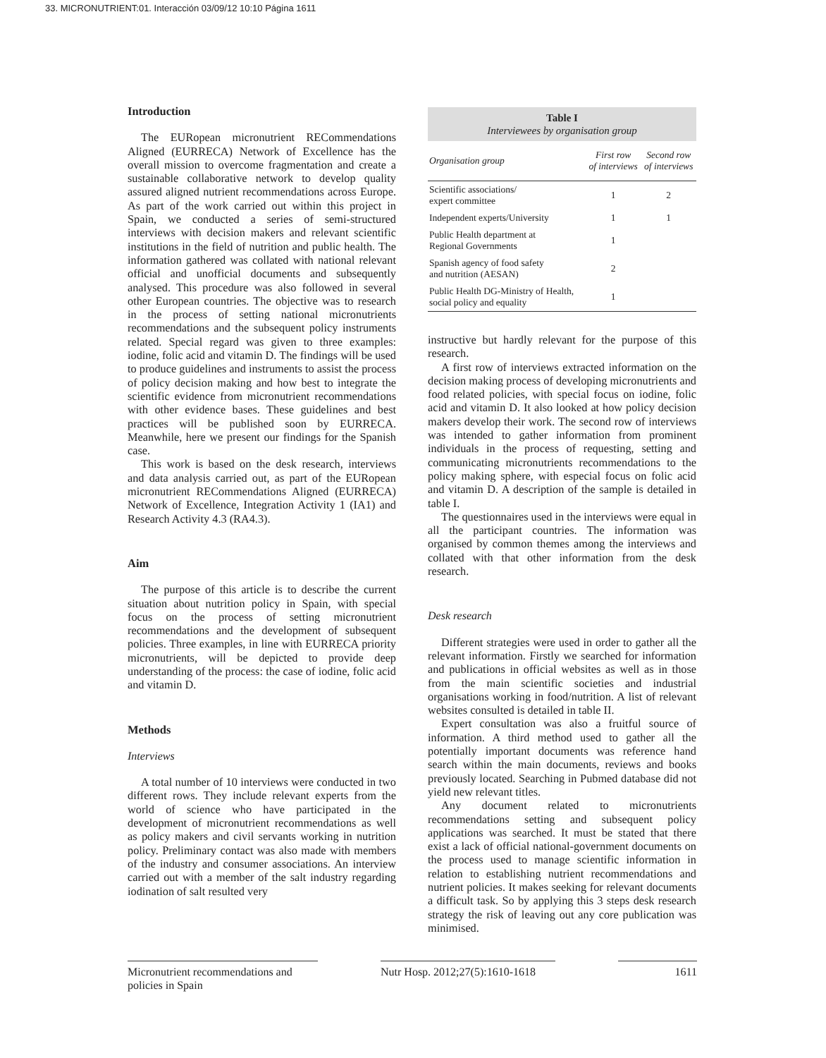33. MICRONUTRIENT:01. Interacción 03/09/12 10:10 Página 1611
Introduction
The EURopean micronutrient RECommendations Aligned (EURRECA) Network of Excellence has the overall mission to overcome fragmentation and create a sustainable collaborative network to develop quality assured aligned nutrient recommendations across Europe. As part of the work carried out within this project in Spain, we conducted a series of semi-structured interviews with decision makers and relevant scientific institutions in the field of nutrition and public health. The information gathered was collated with national relevant official and unofficial documents and subsequently analysed. This procedure was also followed in several other European countries. The objective was to research in the process of setting national micronutrients recommendations and the subsequent policy instruments related. Special regard was given to three examples: iodine, folic acid and vitamin D. The findings will be used to produce guidelines and instruments to assist the process of policy decision making and how best to integrate the scientific evidence from micronutrient recommendations with other evidence bases. These guidelines and best practices will be published soon by EURRECA. Meanwhile, here we present our findings for the Spanish case.
This work is based on the desk research, interviews and data analysis carried out, as part of the EURopean micronutrient RECommendations Aligned (EURRECA) Network of Excellence, Integration Activity 1 (IA1) and Research Activity 4.3 (RA4.3).
Aim
The purpose of this article is to describe the current situation about nutrition policy in Spain, with special focus on the process of setting micronutrient recommendations and the development of subsequent policies. Three examples, in line with EURRECA priority micronutrients, will be depicted to provide deep understanding of the process: the case of iodine, folic acid and vitamin D.
Methods
Interviews
A total number of 10 interviews were conducted in two different rows. They include relevant experts from the world of science who have participated in the development of micronutrient recommendations as well as policy makers and civil servants working in nutrition policy. Preliminary contact was also made with members of the industry and consumer associations. An interview carried out with a member of the salt industry regarding iodination of salt resulted very
Table I
Interviewees by organisation group
| Organisation group | First row of interviews | Second row of interviews |
| --- | --- | --- |
| Scientific associations/ expert committee | 1 | 2 |
| Independent experts/University | 1 | 1 |
| Public Health department at Regional Governments | 1 | |
| Spanish agency of food safety and nutrition (AESAN) | 2 | |
| Public Health DG-Ministry of Health, social policy and equality | 1 | |
instructive but hardly relevant for the purpose of this research.
A first row of interviews extracted information on the decision making process of developing micronutrients and food related policies, with special focus on iodine, folic acid and vitamin D. It also looked at how policy decision makers develop their work. The second row of interviews was intended to gather information from prominent individuals in the process of requesting, setting and communicating micronutrients recommendations to the policy making sphere, with especial focus on folic acid and vitamin D. A description of the sample is detailed in table I.
The questionnaires used in the interviews were equal in all the participant countries. The information was organised by common themes among the interviews and collated with that other information from the desk research.
Desk research
Different strategies were used in order to gather all the relevant information. Firstly we searched for information and publications in official websites as well as in those from the main scientific societies and industrial organisations working in food/nutrition. A list of relevant websites consulted is detailed in table II.
Expert consultation was also a fruitful source of information. A third method used to gather all the potentially important documents was reference hand search within the main documents, reviews and books previously located. Searching in Pubmed database did not yield new relevant titles.
Any document related to micronutrients recommendations setting and subsequent policy applications was searched. It must be stated that there exist a lack of official national-government documents on the process used to manage scientific information in relation to establishing nutrient recommendations and nutrient policies. It makes seeking for relevant documents a difficult task. So by applying this 3 steps desk research strategy the risk of leaving out any core publication was minimised.
Micronutrient recommendations and policies in Spain
Nutr Hosp. 2012;27(5):1610-1618
1611